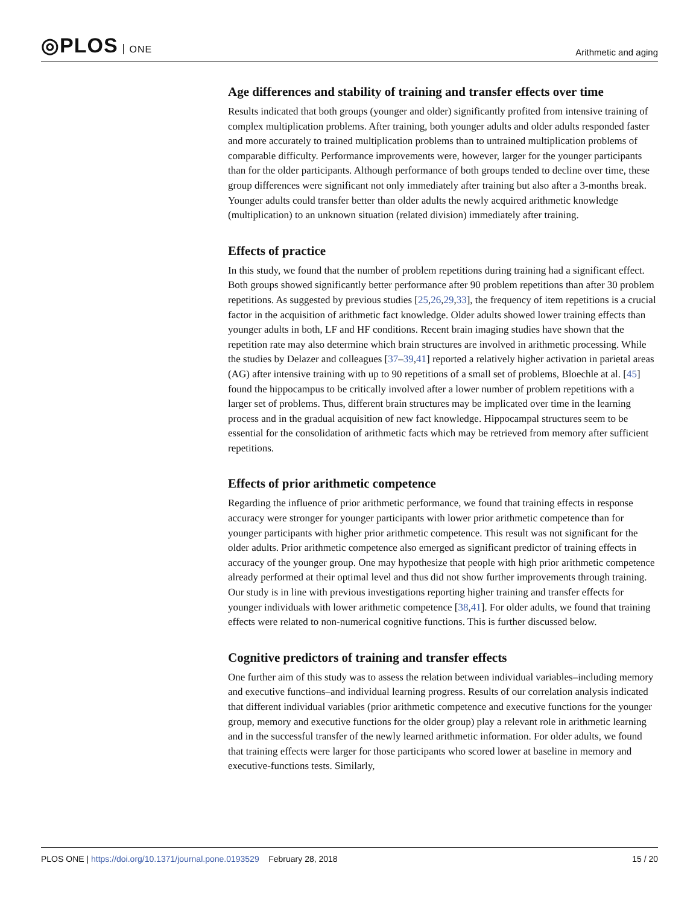◎PLOS ONE
Arithmetic and aging
Age differences and stability of training and transfer effects over time
Results indicated that both groups (younger and older) significantly profited from intensive training of complex multiplication problems. After training, both younger adults and older adults responded faster and more accurately to trained multiplication problems than to untrained multiplication problems of comparable difficulty. Performance improvements were, however, larger for the younger participants than for the older participants. Although performance of both groups tended to decline over time, these group differences were significant not only immediately after training but also after a 3-months break. Younger adults could transfer better than older adults the newly acquired arithmetic knowledge (multiplication) to an unknown situation (related division) immediately after training.
Effects of practice
In this study, we found that the number of problem repetitions during training had a significant effect. Both groups showed significantly better performance after 90 problem repetitions than after 30 problem repetitions. As suggested by previous studies [25,26,29,33], the frequency of item repetitions is a crucial factor in the acquisition of arithmetic fact knowledge. Older adults showed lower training effects than younger adults in both, LF and HF conditions. Recent brain imaging studies have shown that the repetition rate may also determine which brain structures are involved in arithmetic processing. While the studies by Delazer and colleagues [37–39,41] reported a relatively higher activation in parietal areas (AG) after intensive training with up to 90 repetitions of a small set of problems, Bloechle at al. [45] found the hippocampus to be critically involved after a lower number of problem repetitions with a larger set of problems. Thus, different brain structures may be implicated over time in the learning process and in the gradual acquisition of new fact knowledge. Hippocampal structures seem to be essential for the consolidation of arithmetic facts which may be retrieved from memory after sufficient repetitions.
Effects of prior arithmetic competence
Regarding the influence of prior arithmetic performance, we found that training effects in response accuracy were stronger for younger participants with lower prior arithmetic competence than for younger participants with higher prior arithmetic competence. This result was not significant for the older adults. Prior arithmetic competence also emerged as significant predictor of training effects in accuracy of the younger group. One may hypothesize that people with high prior arithmetic competence already performed at their optimal level and thus did not show further improvements through training. Our study is in line with previous investigations reporting higher training and transfer effects for younger individuals with lower arithmetic competence [38,41]. For older adults, we found that training effects were related to non-numerical cognitive functions. This is further discussed below.
Cognitive predictors of training and transfer effects
One further aim of this study was to assess the relation between individual variables–including memory and executive functions–and individual learning progress. Results of our correlation analysis indicated that different individual variables (prior arithmetic competence and executive functions for the younger group, memory and executive functions for the older group) play a relevant role in arithmetic learning and in the successful transfer of the newly learned arithmetic information. For older adults, we found that training effects were larger for those participants who scored lower at baseline in memory and executive-functions tests. Similarly,
PLOS ONE | https://doi.org/10.1371/journal.pone.0193529 February 28, 2018
15 / 20